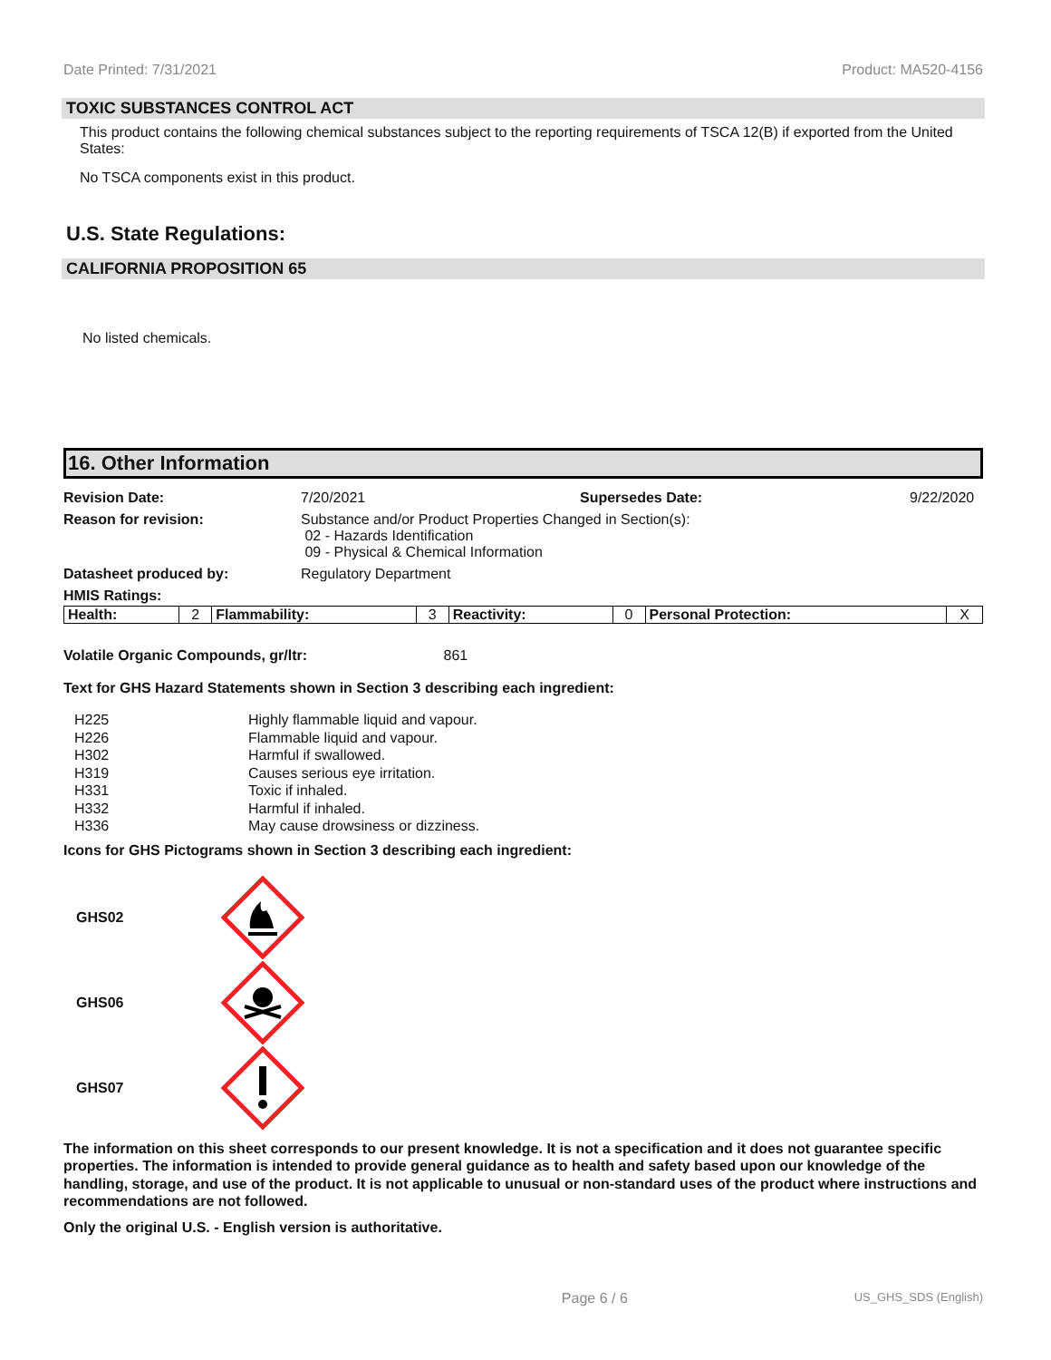Date Printed: 7/31/2021 Product: MA520-4156
TOXIC SUBSTANCES CONTROL ACT
This product contains the following chemical substances subject to the reporting requirements of TSCA 12(B) if exported from the United States:
No TSCA components exist in this product.
U.S. State Regulations:
CALIFORNIA PROPOSITION 65
No listed chemicals.
16. Other Information
Revision Date: 7/20/2021 Supersedes Date: 9/22/2020 Reason for revision: Substance and/or Product Properties Changed in Section(s):
02 - Hazards Identification
09 - Physical & Chemical Information Datasheet produced by: Regulatory Department HMIS Ratings:
| Health: | 2 | Flammability: | 3 | Reactivity: | 0 | Personal Protection: | X |
Volatile Organic Compounds, gr/ltr: 861
Text for GHS Hazard Statements shown in Section 3 describing each ingredient:
H225 Highly flammable liquid and vapour. H226 Flammable liquid and vapour. H302 Harmful if swallowed. H319 Causes serious eye irritation. H331 Toxic if inhaled. H332 Harmful if inhaled. H336 May cause drowsiness or dizziness.
Icons for GHS Pictograms shown in Section 3 describing each ingredient:
GHS02
GHS06
GHS07
The information on this sheet corresponds to our present knowledge. It is not a specification and it does not guarantee specific properties. The information is intended to provide general guidance as to health and safety based upon our knowledge of the handling, storage, and use of the product. It is not applicable to unusual or non-standard uses of the product where instructions and recommendations are not followed.
Only the original U.S. - English version is authoritative.
Page 6 / 6 US_GHS_SDS (English)